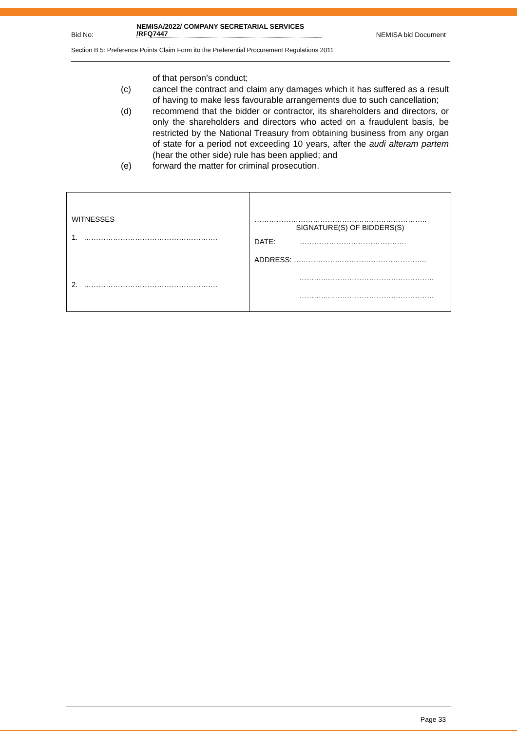Bid No:
NEMISA/2022/ COMPANY SECRETARIAL SERVICES
/RFQ7447 NEMISA bid Document
Section B 5: Preference Points Claim Form ito the Preferential Procurement Regulations 2011
of that person’s conduct;
(c) cancel the contract and claim any damages which it has suffered as a result of having to make less favourable arrangements due to such cancellation;
(d) recommend that the bidder or contractor, its shareholders and directors, or only the shareholders and directors who acted on a fraudulent basis, be restricted by the National Treasury from obtaining business from any organ of state for a period not exceeding 10 years, after the audi alteram partem (hear the other side) rule has been applied; and
(e) forward the matter for criminal prosecution.
| WITNESSES 1. ………………………………………………. 2. ………………………………………………. | …………………………………………………………….. SIGNATURE(S) OF BIDDERS(S) DATE: ………………………………….…. ADDRESS: ………………..…………………………….. ………..………………………….………….. ………..………………………….………….. |
Page 33